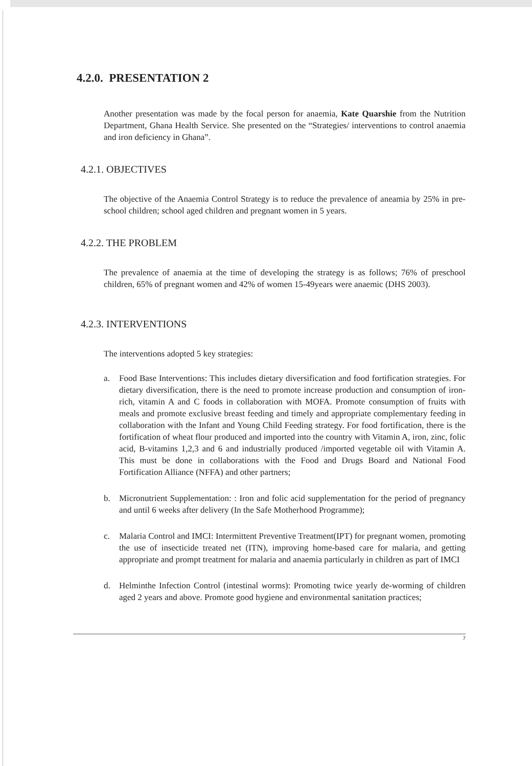4.2.0. PRESENTATION 2
Another presentation was made by the focal person for anaemia, Kate Quarshie from the Nutrition Department, Ghana Health Service. She presented on the “Strategies/ interventions to control anaemia and iron deficiency in Ghana”.
4.2.1. OBJECTIVES
The objective of the Anaemia Control Strategy is to reduce the prevalence of aneamia by 25% in pre-school children; school aged children and pregnant women in 5 years.
4.2.2. THE PROBLEM
The prevalence of anaemia at the time of developing the strategy is as follows; 76% of preschool children, 65% of pregnant women and 42% of women 15-49years were anaemic (DHS 2003).
4.2.3. INTERVENTIONS
The interventions adopted 5 key strategies:
a. Food Base Interventions: This includes dietary diversification and food fortification strategies. For dietary diversification, there is the need to promote increase production and consumption of iron-rich, vitamin A and C foods in collaboration with MOFA. Promote consumption of fruits with meals and promote exclusive breast feeding and timely and appropriate complementary feeding in collaboration with the Infant and Young Child Feeding strategy. For food fortification, there is the fortification of wheat flour produced and imported into the country with Vitamin A, iron, zinc, folic acid, B-vitamins 1,2,3 and 6 and industrially produced /imported vegetable oil with Vitamin A. This must be done in collaborations with the Food and Drugs Board and National Food Fortification Alliance (NFFA) and other partners;
b. Micronutrient Supplementation: : Iron and folic acid supplementation for the period of pregnancy and until 6 weeks after delivery (In the Safe Motherhood Programme);
c. Malaria Control and IMCI: Intermittent Preventive Treatment(IPT) for pregnant women, promoting the use of insecticide treated net (ITN), improving home-based care for malaria, and getting appropriate and prompt treatment for malaria and anaemia particularly in children as part of IMCI
d. Helminthe Infection Control (intestinal worms): Promoting twice yearly de-worming of children aged 2 years and above. Promote good hygiene and environmental sanitation practices;
7